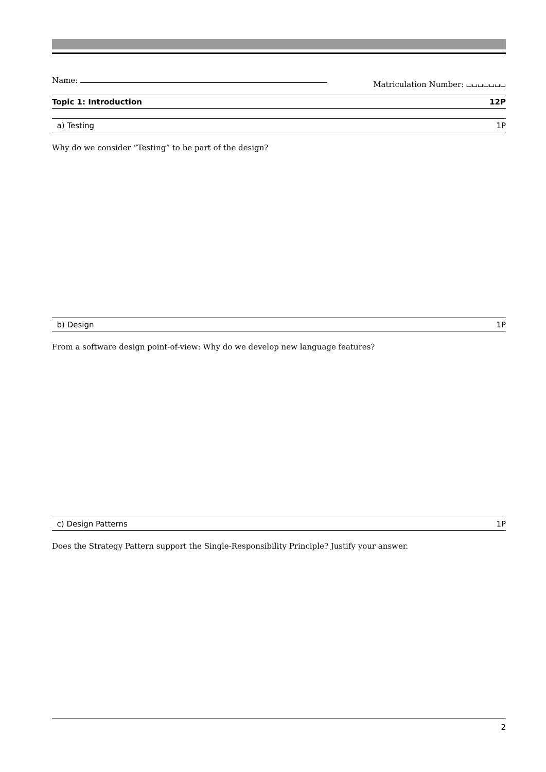Name: Matriculation Number: ⌴⌴⌴⌴⌴⌴⌴
Topic 1: Introduction 12P
a) Testing 1P
Why do we consider “Testing” to be part of the design?
b) Design 1P
From a software design point-of-view: Why do we develop new language features?
c) Design Patterns 1P
Does the Strategy Pattern support the Single-Responsibility Principle? Justify your answer.
2